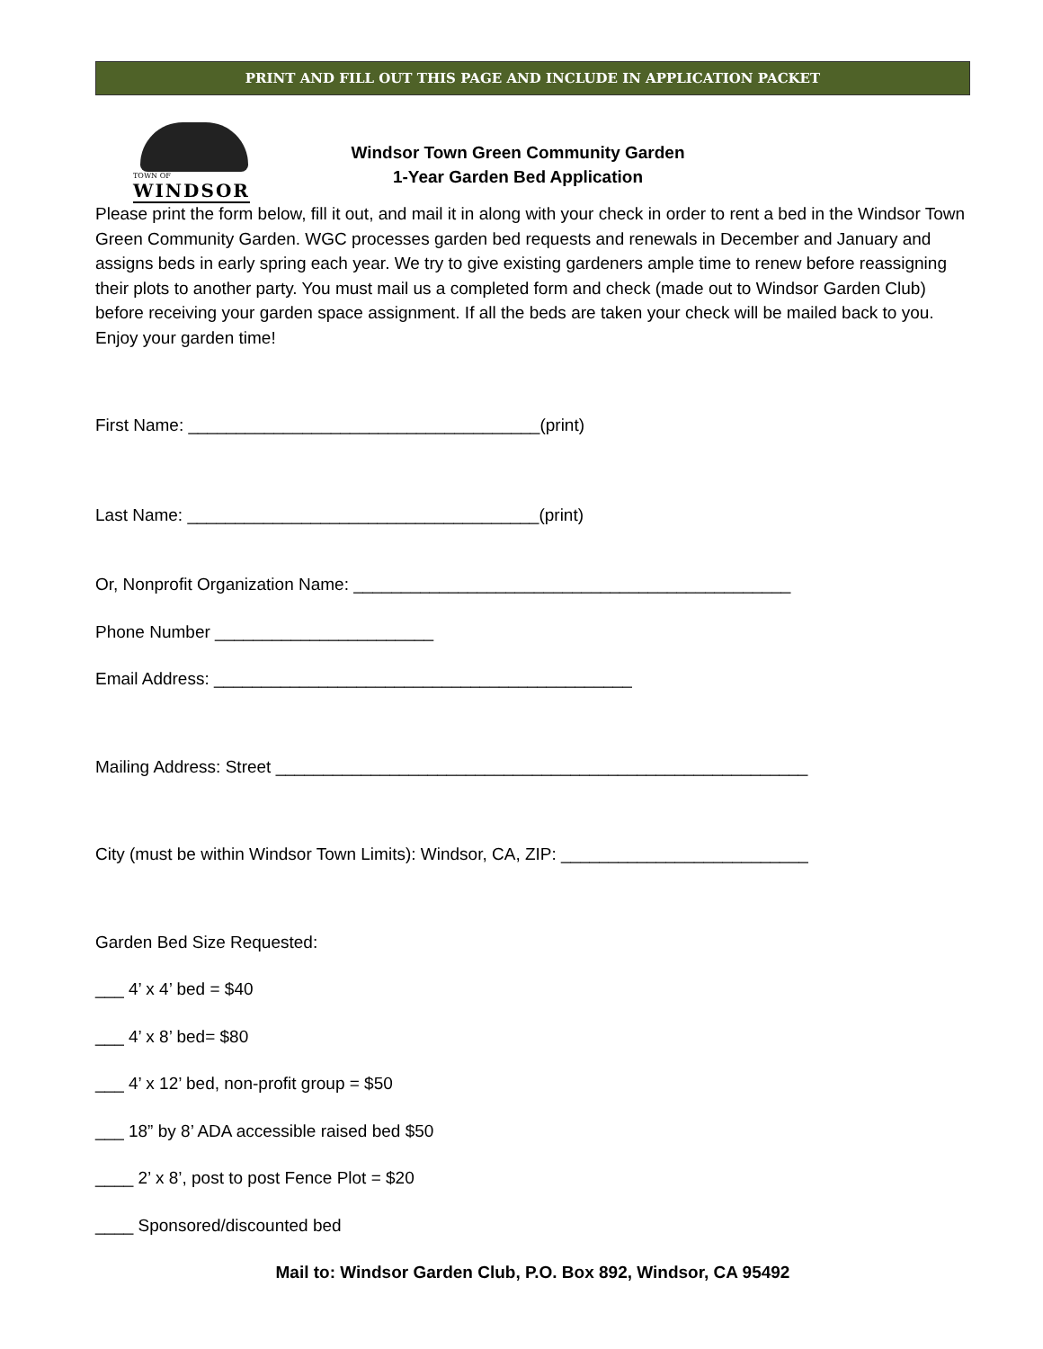PRINT AND FILL OUT THIS PAGE AND INCLUDE IN APPLICATION PACKET
TOWN OF
WINDSOR
Windsor Town Green Community Garden
1-Year Garden Bed Application
Please print the form below, fill it out, and mail it in along with your check in order to rent a bed in the Windsor Town Green Community Garden. WGC processes garden bed requests and renewals in December and January and assigns beds in early spring each year. We try to give existing gardeners ample time to renew before reassigning their plots to another party. You must mail us a completed form and check (made out to Windsor Garden Club) before receiving your garden space assignment. If all the beds are taken your check will be mailed back to you. Enjoy your garden time!
First Name: _____________________________________(print)
Last Name: _____________________________________(print)
Or, Nonprofit Organization Name: ______________________________________________
Phone Number _______________________
Email Address: ____________________________________________
Mailing Address: Street ________________________________________________________
City (must be within Windsor Town Limits): Windsor, CA, ZIP: __________________________
Garden Bed Size Requested:
___ 4’ x 4’ bed = $40
___ 4’ x 8’ bed= $80
___ 4’ x 12’ bed, non-profit group = $50
___ 18” by 8’ ADA accessible raised bed $50
____ 2’ x 8’, post to post Fence Plot = $20
____ Sponsored/discounted bed
Mail to: Windsor Garden Club, P.O. Box 892, Windsor, CA 95492